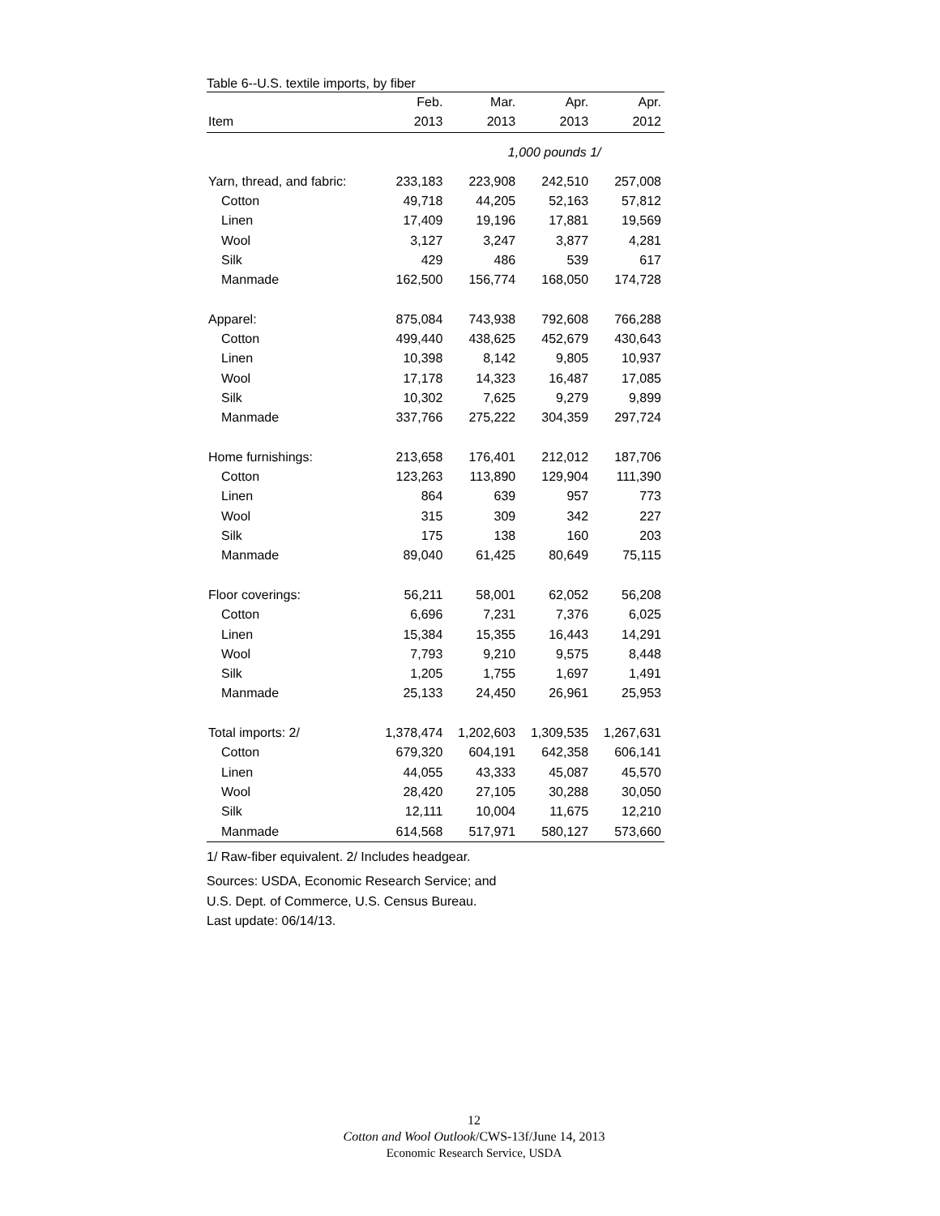Table 6--U.S. textile imports, by fiber
| | Feb. | Mar. | Apr. | Apr. |
| --- | --- | --- | --- | --- |
| Item | 2013 | 2013 | 2013 | 2012 |
| | | 1,000 pounds 1/ | | |
| Yarn, thread, and fabric: | 233,183 | 223,908 | 242,510 | 257,008 |
| Cotton | 49,718 | 44,205 | 52,163 | 57,812 |
| Linen | 17,409 | 19,196 | 17,881 | 19,569 |
| Wool | 3,127 | 3,247 | 3,877 | 4,281 |
| Silk | 429 | 486 | 539 | 617 |
| Manmade | 162,500 | 156,774 | 168,050 | 174,728 |
| Apparel: | 875,084 | 743,938 | 792,608 | 766,288 |
| Cotton | 499,440 | 438,625 | 452,679 | 430,643 |
| Linen | 10,398 | 8,142 | 9,805 | 10,937 |
| Wool | 17,178 | 14,323 | 16,487 | 17,085 |
| Silk | 10,302 | 7,625 | 9,279 | 9,899 |
| Manmade | 337,766 | 275,222 | 304,359 | 297,724 |
| Home furnishings: | 213,658 | 176,401 | 212,012 | 187,706 |
| Cotton | 123,263 | 113,890 | 129,904 | 111,390 |
| Linen | 864 | 639 | 957 | 773 |
| Wool | 315 | 309 | 342 | 227 |
| Silk | 175 | 138 | 160 | 203 |
| Manmade | 89,040 | 61,425 | 80,649 | 75,115 |
| Floor coverings: | 56,211 | 58,001 | 62,052 | 56,208 |
| Cotton | 6,696 | 7,231 | 7,376 | 6,025 |
| Linen | 15,384 | 15,355 | 16,443 | 14,291 |
| Wool | 7,793 | 9,210 | 9,575 | 8,448 |
| Silk | 1,205 | 1,755 | 1,697 | 1,491 |
| Manmade | 25,133 | 24,450 | 26,961 | 25,953 |
| Total imports: 2/ | 1,378,474 | 1,202,603 | 1,309,535 | 1,267,631 |
| Cotton | 679,320 | 604,191 | 642,358 | 606,141 |
| Linen | 44,055 | 43,333 | 45,087 | 45,570 |
| Wool | 28,420 | 27,105 | 30,288 | 30,050 |
| Silk | 12,111 | 10,004 | 11,675 | 12,210 |
| Manmade | 614,568 | 517,971 | 580,127 | 573,660 |
1/ Raw-fiber equivalent. 2/ Includes headgear.
Sources: USDA, Economic Research Service; and
U.S. Dept. of Commerce, U.S. Census Bureau.
Last update: 06/14/13.
12
Cotton and Wool Outlook/CWS-13f/June 14, 2013
Economic Research Service, USDA